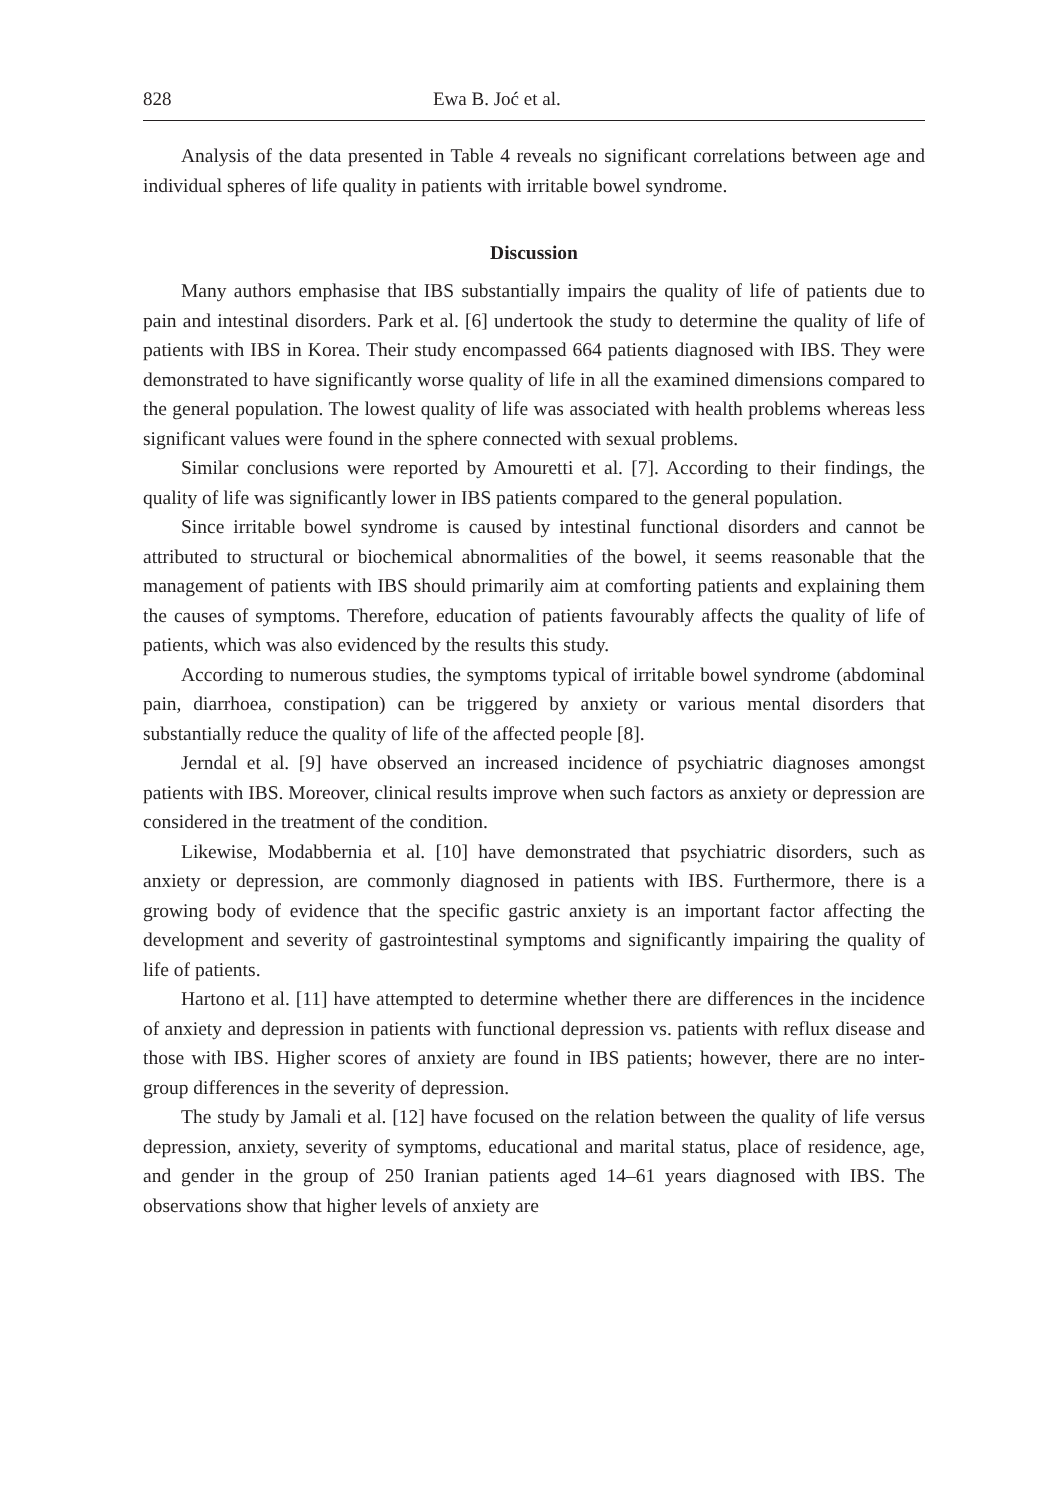828 Ewa B. Joć et al.
Analysis of the data presented in Table 4 reveals no significant correlations between age and individual spheres of life quality in patients with irritable bowel syndrome.
Discussion
Many authors emphasise that IBS substantially impairs the quality of life of patients due to pain and intestinal disorders. Park et al. [6] undertook the study to determine the quality of life of patients with IBS in Korea. Their study encompassed 664 patients diagnosed with IBS. They were demonstrated to have significantly worse quality of life in all the examined dimensions compared to the general population. The lowest quality of life was associated with health problems whereas less significant values were found in the sphere connected with sexual problems.
Similar conclusions were reported by Amouretti et al. [7]. According to their findings, the quality of life was significantly lower in IBS patients compared to the general population.
Since irritable bowel syndrome is caused by intestinal functional disorders and cannot be attributed to structural or biochemical abnormalities of the bowel, it seems reasonable that the management of patients with IBS should primarily aim at comforting patients and explaining them the causes of symptoms. Therefore, education of patients favourably affects the quality of life of patients, which was also evidenced by the results this study.
According to numerous studies, the symptoms typical of irritable bowel syndrome (abdominal pain, diarrhoea, constipation) can be triggered by anxiety or various mental disorders that substantially reduce the quality of life of the affected people [8].
Jerndal et al. [9] have observed an increased incidence of psychiatric diagnoses amongst patients with IBS. Moreover, clinical results improve when such factors as anxiety or depression are considered in the treatment of the condition.
Likewise, Modabbernia et al. [10] have demonstrated that psychiatric disorders, such as anxiety or depression, are commonly diagnosed in patients with IBS. Furthermore, there is a growing body of evidence that the specific gastric anxiety is an important factor affecting the development and severity of gastrointestinal symptoms and significantly impairing the quality of life of patients.
Hartono et al. [11] have attempted to determine whether there are differences in the incidence of anxiety and depression in patients with functional depression vs. patients with reflux disease and those with IBS. Higher scores of anxiety are found in IBS patients; however, there are no inter-group differences in the severity of depression.
The study by Jamali et al. [12] have focused on the relation between the quality of life versus depression, anxiety, severity of symptoms, educational and marital status, place of residence, age, and gender in the group of 250 Iranian patients aged 14–61 years diagnosed with IBS. The observations show that higher levels of anxiety are